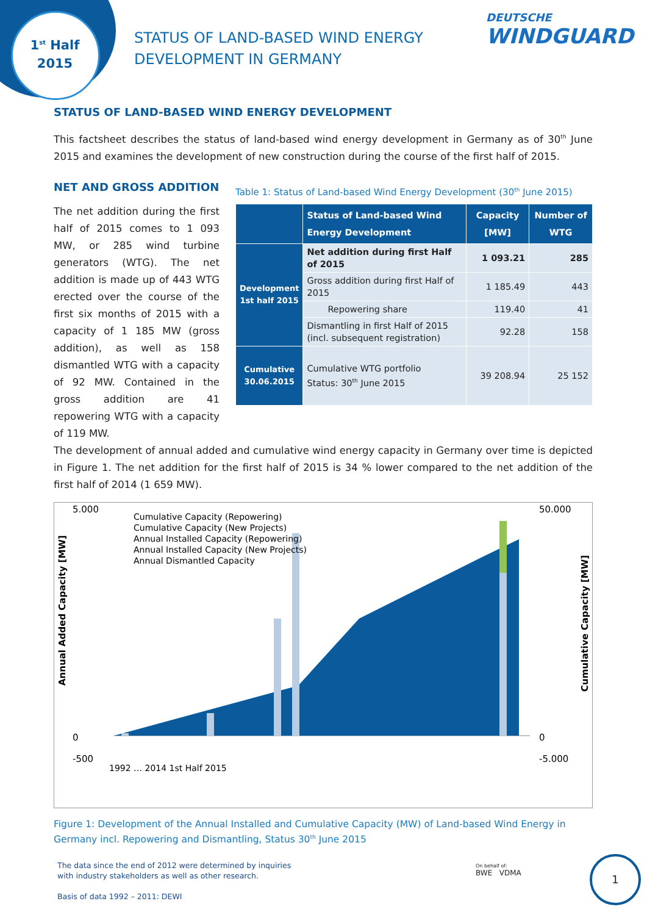1<sup>st</sup> Half
2015
STATUS OF LAND-BASED WIND ENERGY
DEVELOPMENT IN GERMANY
DEUTSCHE
WINDGUARD
STATUS OF LAND-BASED WIND ENERGY DEVELOPMENT
This factsheet describes the status of land-based wind energy development in Germany as of 30<sup>th</sup> June 2015 and examines the development of new construction during the course of the first half of 2015.
NET AND GROSS ADDITION
The net addition during the first half of 2015 comes to 1 093 MW, or 285 wind turbine generators (WTG). The net addition is made up of 443 WTG erected over the course of the first six months of 2015 with a capacity of 1 185 MW (gross addition), as well as 158 dismantled WTG with a capacity of 92 MW. Contained in the gross addition are 41 repowering WTG with a capacity of 119 MW.
Table 1: Status of Land-based Wind Energy Development (30<sup>th</sup> June 2015)
| | Status of Land-based Wind Energy Development | Capacity [MW] | Number of WTG |
| --- | --- | --- | --- |
| Development 1st half 2015 | Net addition during first Half of 2015 | 1 093.21 | 285 |
| | Gross addition during first Half of 2015 | 1 185.49 | 443 |
| | Repowering share | 119.40 | 41 |
| | Dismantling in first Half of 2015 (incl. subsequent registration) | 92.28 | 158 |
| Cumulative 30.06.2015 | Cumulative WTG portfolio Status: 30<sup>th</sup> June 2015 | 39 208.94 | 25 152 |
The development of annual added and cumulative wind energy capacity in Germany over time is depicted in Figure 1. The net addition for the first half of 2015 is 34 % lower compared to the net addition of the first half of 2014 (1 659 MW).
5.000
0
-500
50.000
0
-5.000
Cumulative Capacity (Repowering)
Cumulative Capacity (New Projects)
Annual Installed Capacity (Repowering)
Annual Installed Capacity (New Projects)
Annual Dismantled Capacity
1992 … 2014 1st Half 2015
Annual Added Capacity [MW]
Cumulative Capacity [MW]
Figure 1: Development of the Annual Installed and Cumulative Capacity (MW) of Land-based Wind Energy in Germany incl. Repowering and Dismantling, Status 30<sup>th</sup> June 2015
The data since the end of 2012 were determined by inquiries
with industry stakeholders as well as other research.
Basis of data 1992 – 2011: DEWI
On behalf of:
BWE VDMA
1